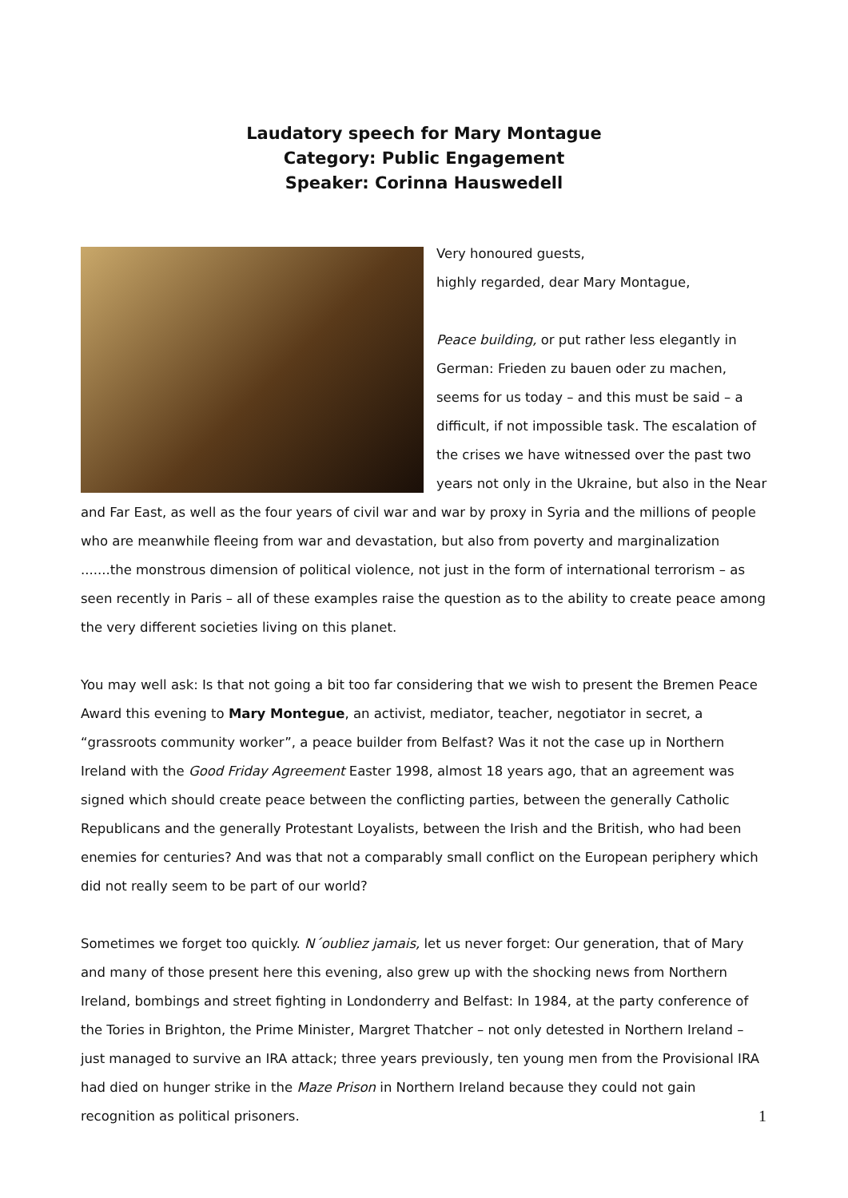Laudatory speech for Mary Montague
Category: Public Engagement
Speaker: Corinna Hauswedell
Very honoured guests,
highly regarded, dear Mary Montague,
Peace building, or put rather less elegantly in German: Frieden zu bauen oder zu machen, seems for us today – and this must be said – a difficult, if not impossible task. The escalation of the crises we have witnessed over the past two years not only in the Ukraine, but also in the Near and Far East, as well as the four years of civil war and war by proxy in Syria and the millions of people who are meanwhile fleeing from war and devastation, but also from poverty and marginalization .......the monstrous dimension of political violence, not just in the form of international terrorism – as seen recently in Paris – all of these examples raise the question as to the ability to create peace among the very different societies living on this planet.
You may well ask: Is that not going a bit too far considering that we wish to present the Bremen Peace Award this evening to Mary Montegue, an activist, mediator, teacher, negotiator in secret, a “grassroots community worker”, a peace builder from Belfast? Was it not the case up in Northern Ireland with the Good Friday Agreement Easter 1998, almost 18 years ago, that an agreement was signed which should create peace between the conflicting parties, between the generally Catholic Republicans and the generally Protestant Loyalists, between the Irish and the British, who had been enemies for centuries? And was that not a comparably small conflict on the European periphery which did not really seem to be part of our world?
Sometimes we forget too quickly. N´oubliez jamais, let us never forget: Our generation, that of Mary and many of those present here this evening, also grew up with the shocking news from Northern Ireland, bombings and street fighting in Londonderry and Belfast: In 1984, at the party conference of the Tories in Brighton, the Prime Minister, Margret Thatcher – not only detested in Northern Ireland – just managed to survive an IRA attack; three years previously, ten young men from the Provisional IRA had died on hunger strike in the Maze Prison in Northern Ireland because they could not gain recognition as political prisoners.
1